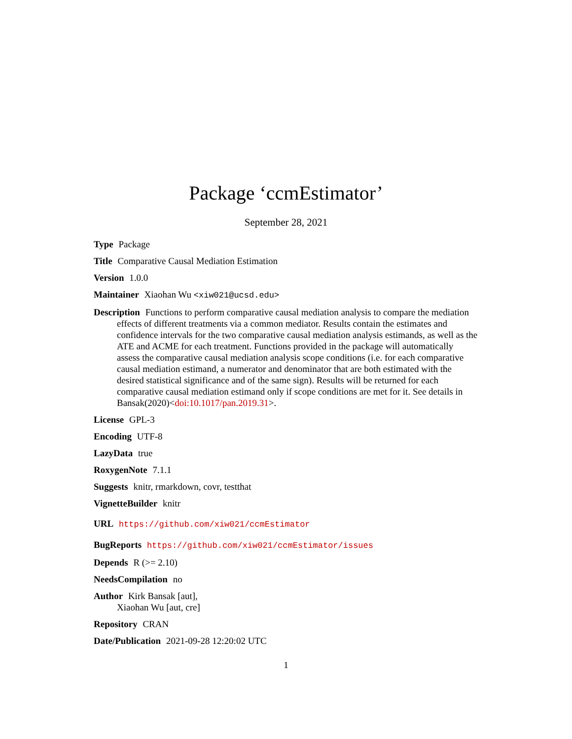Package ‘ccmEstimator’
September 28, 2021
Type Package
Title Comparative Causal Mediation Estimation
Version 1.0.0
Maintainer Xiaohan Wu <xiw021@ucsd.edu>
Description Functions to perform comparative causal mediation analysis to compare the mediation effects of different treatments via a common mediator. Results contain the estimates and confidence intervals for the two comparative causal mediation analysis estimands, as well as the ATE and ACME for each treatment. Functions provided in the package will automatically assess the comparative causal mediation analysis scope conditions (i.e. for each comparative causal mediation estimand, a numerator and denominator that are both estimated with the desired statistical significance and of the same sign). Results will be returned for each comparative causal mediation estimand only if scope conditions are met for it. See details in Bansak(2020)<doi:10.1017/pan.2019.31>.
License GPL-3
Encoding UTF-8
LazyData true
RoxygenNote 7.1.1
Suggests knitr, rmarkdown, covr, testthat
VignetteBuilder knitr
URL https://github.com/xiw021/ccmEstimator
BugReports https://github.com/xiw021/ccmEstimator/issues
Depends R (>= 2.10)
NeedsCompilation no
Author Kirk Bansak [aut],
Xiaohan Wu [aut, cre]
Repository CRAN
Date/Publication 2021-09-28 12:20:02 UTC
1